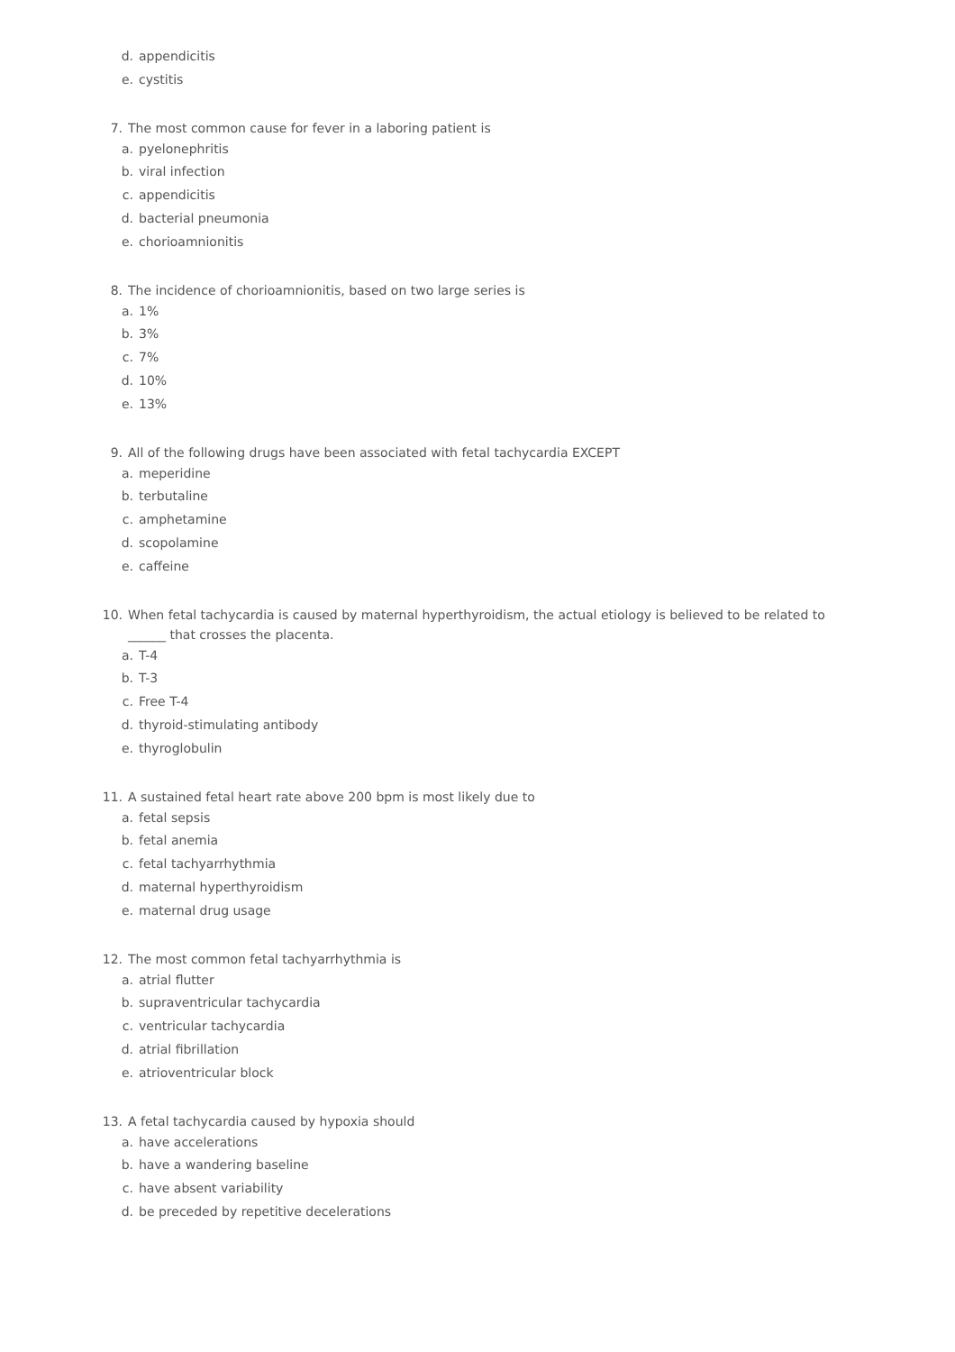d. appendicitis
e. cystitis
7. The most common cause for fever in a laboring patient is
a. pyelonephritis
b. viral infection
c. appendicitis
d. bacterial pneumonia
e. chorioamnionitis
8. The incidence of chorioamnionitis, based on two large series is
a. 1%
b. 3%
c. 7%
d. 10%
e. 13%
9. All of the following drugs have been associated with fetal tachycardia EXCEPT
a. meperidine
b. terbutaline
c. amphetamine
d. scopolamine
e. caffeine
10. When fetal tachycardia is caused by maternal hyperthyroidism, the actual etiology is believed to be related to ______ that crosses the placenta.
a. T-4
b. T-3
c. Free T-4
d. thyroid-stimulating antibody
e. thyroglobulin
11. A sustained fetal heart rate above 200 bpm is most likely due to
a. fetal sepsis
b. fetal anemia
c. fetal tachyarrhythmia
d. maternal hyperthyroidism
e. maternal drug usage
12. The most common fetal tachyarrhythmia is
a. atrial flutter
b. supraventricular tachycardia
c. ventricular tachycardia
d. atrial fibrillation
e. atrioventricular block
13. A fetal tachycardia caused by hypoxia should
a. have accelerations
b. have a wandering baseline
c. have absent variability
d. be preceded by repetitive decelerations